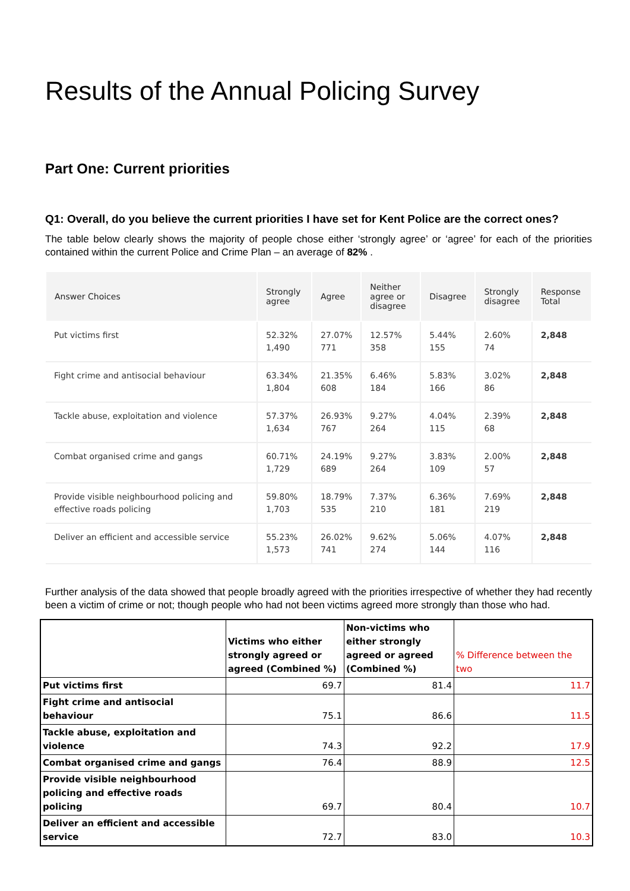Results of the Annual Policing Survey
Part One: Current priorities
Q1: Overall, do you believe the current priorities I have set for Kent Police are the correct ones?
The table below clearly shows the majority of people chose either ‘strongly agree’ or ‘agree’ for each of the priorities contained within the current Police and Crime Plan – an average of 82% .
| Answer Choices | Strongly agree | Agree | Neither agree or disagree | Disagree | Strongly disagree | Response Total |
| --- | --- | --- | --- | --- | --- | --- |
| Put victims first | 52.32% 1,490 | 27.07% 771 | 12.57% 358 | 5.44% 155 | 2.60% 74 | 2,848 |
| Fight crime and antisocial behaviour | 63.34% 1,804 | 21.35% 608 | 6.46% 184 | 5.83% 166 | 3.02% 86 | 2,848 |
| Tackle abuse, exploitation and violence | 57.37% 1,634 | 26.93% 767 | 9.27% 264 | 4.04% 115 | 2.39% 68 | 2,848 |
| Combat organised crime and gangs | 60.71% 1,729 | 24.19% 689 | 9.27% 264 | 3.83% 109 | 2.00% 57 | 2,848 |
| Provide visible neighbourhood policing and effective roads policing | 59.80% 1,703 | 18.79% 535 | 7.37% 210 | 6.36% 181 | 7.69% 219 | 2,848 |
| Deliver an efficient and accessible service | 55.23% 1,573 | 26.02% 741 | 9.62% 274 | 5.06% 144 | 4.07% 116 | 2,848 |
Further analysis of the data showed that people broadly agreed with the priorities irrespective of whether they had recently been a victim of crime or not; though people who had not been victims agreed more strongly than those who had.
| | Victims who either strongly agreed or agreed (Combined %) | Non-victims who either strongly agreed or agreed (Combined %) | % Difference between the two |
| --- | --- | --- | --- |
| Put victims first | 69.7 | 81.4 | 11.7 |
| Fight crime and antisocial behaviour | 75.1 | 86.6 | 11.5 |
| Tackle abuse, exploitation and violence | 74.3 | 92.2 | 17.9 |
| Combat organised crime and gangs | 76.4 | 88.9 | 12.5 |
| Provide visible neighbourhood policing and effective roads policing | 69.7 | 80.4 | 10.7 |
| Deliver an efficient and accessible service | 72.7 | 83.0 | 10.3 |